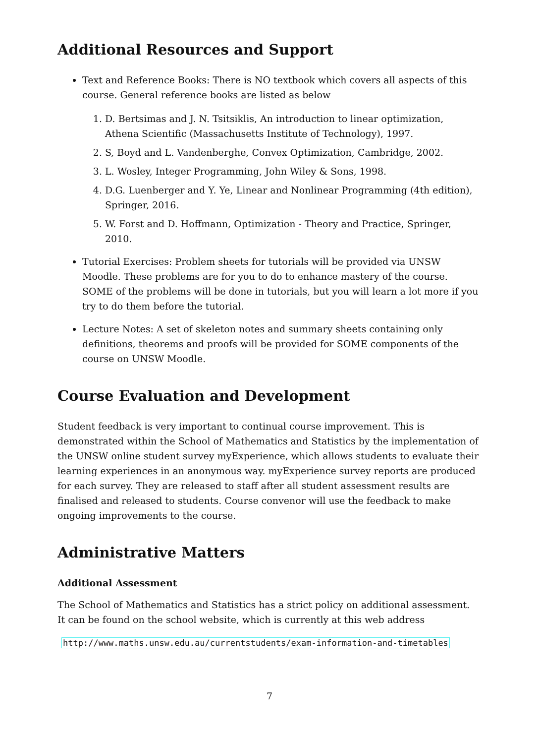Additional Resources and Support
Text and Reference Books: There is NO textbook which covers all aspects of this course. General reference books are listed as below
1. D. Bertsimas and J. N. Tsitsiklis, An introduction to linear optimization, Athena Scientific (Massachusetts Institute of Technology), 1997.
2. S, Boyd and L. Vandenberghe, Convex Optimization, Cambridge, 2002.
3. L. Wosley, Integer Programming, John Wiley & Sons, 1998.
4. D.G. Luenberger and Y. Ye, Linear and Nonlinear Programming (4th edition), Springer, 2016.
5. W. Forst and D. Hoffmann, Optimization - Theory and Practice, Springer, 2010.
Tutorial Exercises: Problem sheets for tutorials will be provided via UNSW Moodle. These problems are for you to do to enhance mastery of the course. SOME of the problems will be done in tutorials, but you will learn a lot more if you try to do them before the tutorial.
Lecture Notes: A set of skeleton notes and summary sheets containing only definitions, theorems and proofs will be provided for SOME components of the course on UNSW Moodle.
Course Evaluation and Development
Student feedback is very important to continual course improvement. This is demonstrated within the School of Mathematics and Statistics by the implementation of the UNSW online student survey myExperience, which allows students to evaluate their learning experiences in an anonymous way. myExperience survey reports are produced for each survey. They are released to staff after all student assessment results are finalised and released to students. Course convenor will use the feedback to make ongoing improvements to the course.
Administrative Matters
Additional Assessment
The School of Mathematics and Statistics has a strict policy on additional assessment. It can be found on the school website, which is currently at this web address
http://www.maths.unsw.edu.au/currentstudents/exam-information-and-timetables
7